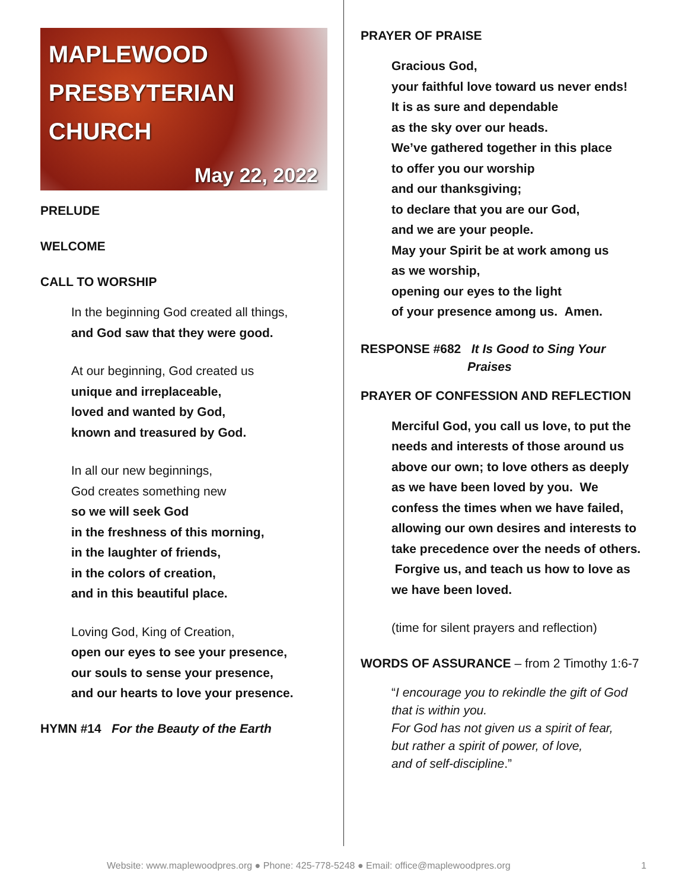MAPLEWOOD
PRESBYTERIAN
CHURCH
May 22, 2022
PRELUDE
WELCOME
CALL TO WORSHIP
In the beginning God created all things,
and God saw that they were good.
At our beginning, God created us
unique and irreplaceable,
loved and wanted by God,
known and treasured by God.
In all our new beginnings,
God creates something new
so we will seek God
in the freshness of this morning,
in the laughter of friends,
in the colors of creation,
and in this beautiful place.
Loving God, King of Creation,
open our eyes to see your presence,
our souls to sense your presence,
and our hearts to love your presence.
HYMN #14 For the Beauty of the Earth
PRAYER OF PRAISE
Gracious God,
your faithful love toward us never ends!
It is as sure and dependable
as the sky over our heads.
We’ve gathered together in this place
to offer you our worship
and our thanksgiving;
to declare that you are our God,
and we are your people.
May your Spirit be at work among us
as we worship,
opening our eyes to the light
of your presence among us. Amen.
RESPONSE #682 It Is Good to Sing Your
Praises
PRAYER OF CONFESSION AND REFLECTION
Merciful God, you call us love, to put the needs and interests of those around us above our own; to love others as deeply as we have been loved by you. We confess the times when we have failed, allowing our own desires and interests to take precedence over the needs of others. Forgive us, and teach us how to love as we have been loved.
(time for silent prayers and reflection)
WORDS OF ASSURANCE – from 2 Timothy 1:6-7
“I encourage you to rekindle the gift of God that is within you.
For God has not given us a spirit of fear,
but rather a spirit of power, of love,
and of self-discipline.”
Website: www.maplewoodpres.org ● Phone: 425-778-5248 ● Email: office@maplewoodpres.org 1